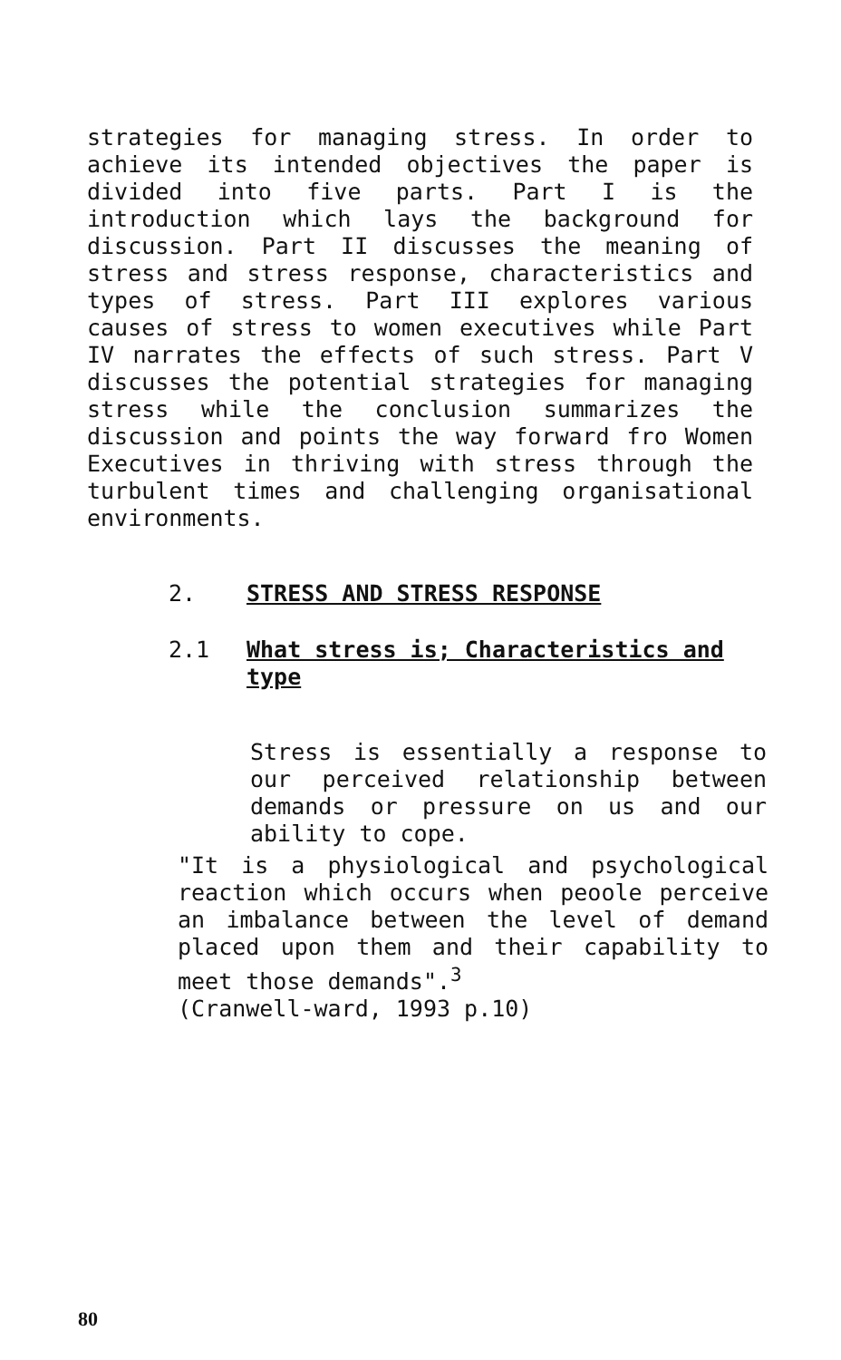strategies for managing stress. In order to achieve its intended objectives the paper is divided into five parts. Part I is the introduction which lays the background for discussion. Part II discusses the meaning of stress and stress response, characteristics and types of stress. Part III explores various causes of stress to women executives while Part IV narrates the effects of such stress. Part V discusses the potential strategies for managing stress while the conclusion summarizes the discussion and points the way forward fro Women Executives in thriving with stress through the turbulent times and challenging organisational environments.
2. STRESS AND STRESS RESPONSE
2.1 What stress is; Characteristics and type
Stress is essentially a response to our perceived relationship between demands or pressure on us and our ability to cope.
"It is a physiological and psychological reaction which occurs when peoole perceive an imbalance between the level of demand placed upon them and their capability to meet those demands".<sup>3</sup>
(Cranwell-ward, 1993 p.10)
80